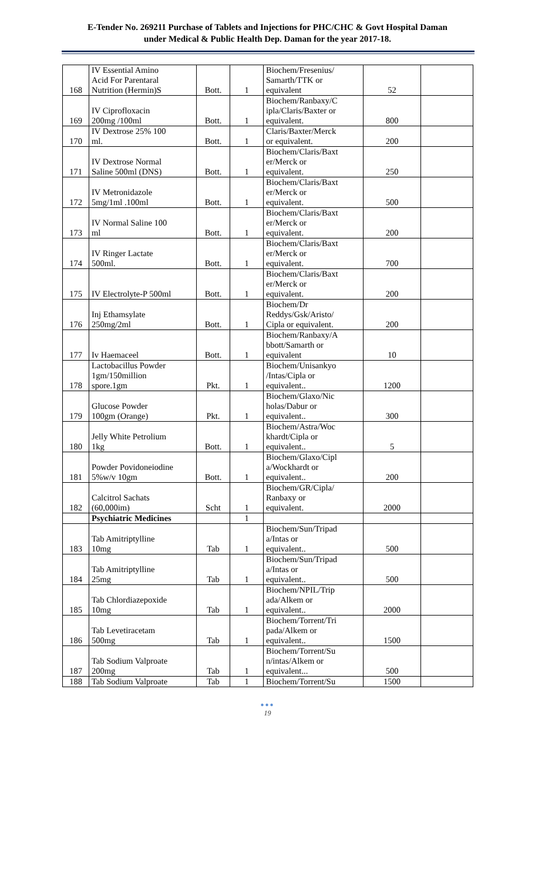E-Tender No. 269211 Purchase of Tablets and Injections for PHC/CHC & Govt Hospital Daman
under Medical & Public Health Dep. Daman for the year 2017-18.
| 168 | IV Essential Amino Acid For Parentaral Nutrition (Hermin)S | Bott. | 1 | Biochem/Fresenius/ Samarth/TTK or equivalent | 52 | |
| 169 | IV Ciprofloxacin 200mg /100ml | Bott. | 1 | Biochem/Ranbaxy/C ipla/Claris/Baxter or equivalent. | 800 | |
| 170 | IV Dextrose 25% 100 ml. | Bott. | 1 | Claris/Baxter/Merck or equivalent. | 200 | |
| 171 | IV Dextrose Normal Saline 500ml (DNS) | Bott. | 1 | Biochem/Claris/Baxt er/Merck or equivalent. | 250 | |
| 172 | IV Metronidazole 5mg/1ml .100ml | Bott. | 1 | Biochem/Claris/Baxt er/Merck or equivalent. | 500 | |
| 173 | IV Normal Saline 100 ml | Bott. | 1 | Biochem/Claris/Baxt er/Merck or equivalent. | 200 | |
| 174 | IV Ringer Lactate 500ml. | Bott. | 1 | Biochem/Claris/Baxt er/Merck or equivalent. | 700 | |
| 175 | IV Electrolyte-P 500ml | Bott. | 1 | Biochem/Claris/Baxt er/Merck or equivalent. | 200 | |
| 176 | Inj Ethamsylate 250mg/2ml | Bott. | 1 | Biochem/Dr Reddys/Gsk/Aristo/ Cipla or equivalent. | 200 | |
| 177 | Iv Haemaceel | Bott. | 1 | Biochem/Ranbaxy/A bbott/Samarth or equivalent | 10 | |
| 178 | Lactobacillus Powder 1gm/150million spore.1gm | Pkt. | 1 | Biochem/Unisankyo /Intas/Cipla or equivalent.. | 1200 | |
| 179 | Glucose Powder 100gm (Orange) | Pkt. | 1 | Biochem/Glaxo/Nic holas/Dabur or equivalent.. | 300 | |
| 180 | Jelly White Petrolium 1kg | Bott. | 1 | Biochem/Astra/Woc khardt/Cipla or equivalent.. | 5 | |
| 181 | Powder Povidoneiodine 5%w/v 10gm | Bott. | 1 | Biochem/Glaxo/Cipl a/Wockhardt or equivalent.. | 200 | |
| 182 | Calcitrol Sachats (60,000im) | Scht | 1 | Biochem/GR/Cipla/ Ranbaxy or equivalent. | 2000 | |
| | Psychiatric Medicines | | 1 | | | |
| 183 | Tab Amitriptylline 10mg | Tab | 1 | Biochem/Sun/Tripad a/Intas or equivalent.. | 500 | |
| 184 | Tab Amitriptylline 25mg | Tab | 1 | Biochem/Sun/Tripad a/Intas or equivalent.. | 500 | |
| 185 | Tab Chlordiazepoxide 10mg | Tab | 1 | Biochem/NPIL/Trip ada/Alkem or equivalent.. | 2000 | |
| 186 | Tab Levetiracetam 500mg | Tab | 1 | Biochem/Torrent/Tri pada/Alkem or equivalent.. | 1500 | |
| 187 | Tab Sodium Valproate 200mg | Tab | 1 | Biochem/Torrent/Su n/intas/Alkem or equivalent... | 500 | |
| 188 | Tab Sodium Valproate | Tab | 1 | Biochem/Torrent/Su | 1500 | |
●●●
19